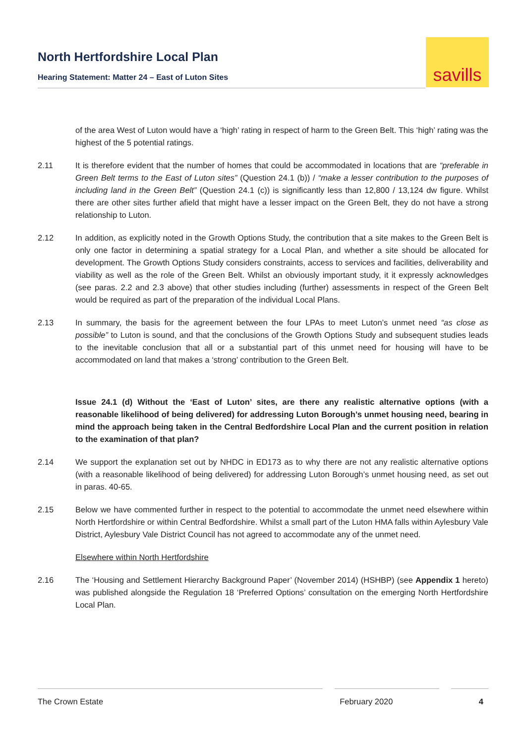North Hertfordshire Local Plan
Hearing Statement: Matter 24 – East of Luton Sites
savills
of the area West of Luton would have a ‘high’ rating in respect of harm to the Green Belt. This ‘high’ rating was the highest of the 5 potential ratings.
2.11 It is therefore evident that the number of homes that could be accommodated in locations that are “preferable in Green Belt terms to the East of Luton sites” (Question 24.1 (b)) / “make a lesser contribution to the purposes of including land in the Green Belt” (Question 24.1 (c)) is significantly less than 12,800 / 13,124 dw figure. Whilst there are other sites further afield that might have a lesser impact on the Green Belt, they do not have a strong relationship to Luton.
2.12 In addition, as explicitly noted in the Growth Options Study, the contribution that a site makes to the Green Belt is only one factor in determining a spatial strategy for a Local Plan, and whether a site should be allocated for development. The Growth Options Study considers constraints, access to services and facilities, deliverability and viability as well as the role of the Green Belt. Whilst an obviously important study, it it expressly acknowledges (see paras. 2.2 and 2.3 above) that other studies including (further) assessments in respect of the Green Belt would be required as part of the preparation of the individual Local Plans.
2.13 In summary, the basis for the agreement between the four LPAs to meet Luton’s unmet need “as close as possible” to Luton is sound, and that the conclusions of the Growth Options Study and subsequent studies leads to the inevitable conclusion that all or a substantial part of this unmet need for housing will have to be accommodated on land that makes a ‘strong’ contribution to the Green Belt.
Issue 24.1 (d) Without the ‘East of Luton’ sites, are there any realistic alternative options (with a reasonable likelihood of being delivered) for addressing Luton Borough’s unmet housing need, bearing in mind the approach being taken in the Central Bedfordshire Local Plan and the current position in relation to the examination of that plan?
2.14 We support the explanation set out by NHDC in ED173 as to why there are not any realistic alternative options (with a reasonable likelihood of being delivered) for addressing Luton Borough’s unmet housing need, as set out in paras. 40-65.
2.15 Below we have commented further in respect to the potential to accommodate the unmet need elsewhere within North Hertfordshire or within Central Bedfordshire. Whilst a small part of the Luton HMA falls within Aylesbury Vale District, Aylesbury Vale District Council has not agreed to accommodate any of the unmet need.
Elsewhere within North Hertfordshire
2.16 The ‘Housing and Settlement Hierarchy Background Paper’ (November 2014) (HSHBP) (see Appendix 1 hereto) was published alongside the Regulation 18 ‘Preferred Options’ consultation on the emerging North Hertfordshire Local Plan.
The Crown Estate February 2020 4